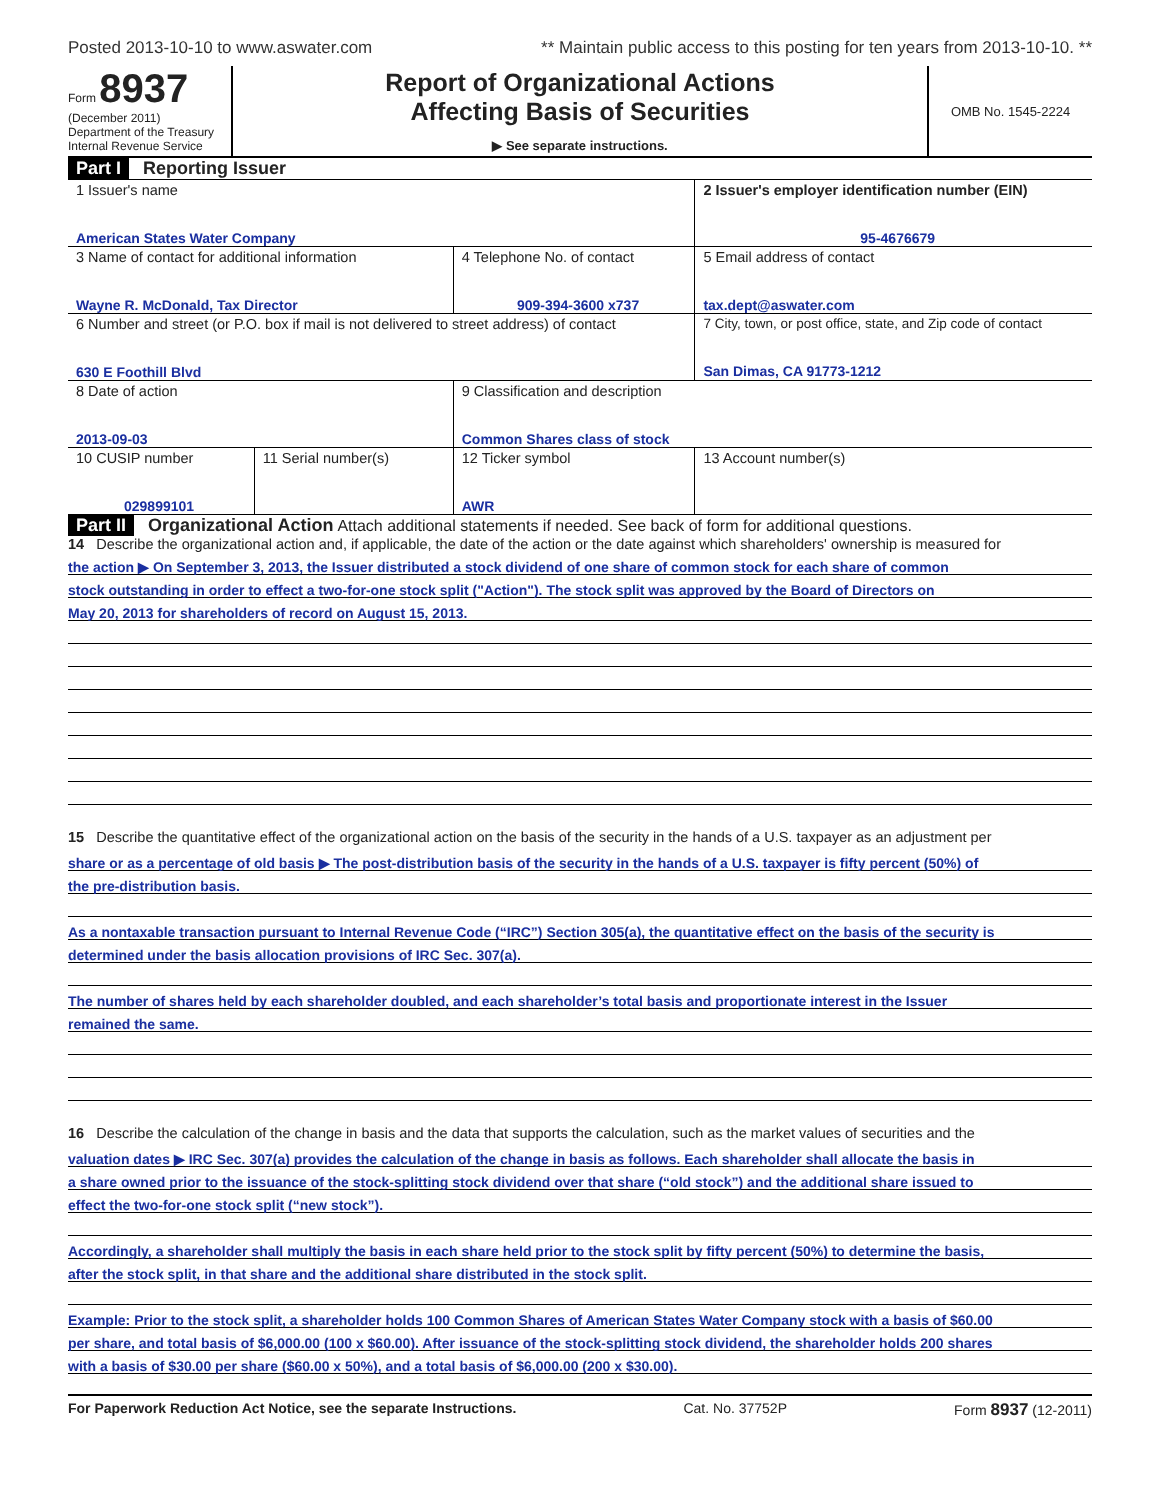Posted 2013-10-10 to www.aswater.com ** Maintain public access to this posting for ten years from 2013-10-10. **
Form 8937
(December 2011)
Department of the Treasury
Internal Revenue Service
Report of Organizational Actions
Affecting Basis of Securities
▶ See separate instructions.
OMB No. 1545-2224
Part I Reporting Issuer
| 1 Issuer's name American States Water Company | | | 2 Issuer's employer identification number (EIN) 95-4676679 |
| 3 Name of contact for additional information Wayne R. McDonald, Tax Director | | 4 Telephone No. of contact 909-394-3600 x737 | 5 Email address of contact tax.dept@aswater.com |
| 6 Number and street (or P.O. box if mail is not delivered to street address) of contact 630 E Foothill Blvd | | | 7 City, town, or post office, state, and Zip code of contact San Dimas, CA 91773-1212 |
| 8 Date of action 2013-09-03 | | 9 Classification and description Common Shares class of stock | |
| 10 CUSIP number 029899101 | 11 Serial number(s) | 12 Ticker symbol AWR | 13 Account number(s) |
Part II Organizational Action Attach additional statements if needed. See back of form for additional questions.
14 Describe the organizational action and, if applicable, the date of the action or the date against which shareholders' ownership is measured for
the action ▶ On September 3, 2013, the Issuer distributed a stock dividend of one share of common stock for each share of common
stock outstanding in order to effect a two-for-one stock split ("Action"). The stock split was approved by the Board of Directors on
May 20, 2013 for shareholders of record on August 15, 2013.
15 Describe the quantitative effect of the organizational action on the basis of the security in the hands of a U.S. taxpayer as an adjustment per
share or as a percentage of old basis ▶ The post-distribution basis of the security in the hands of a U.S. taxpayer is fifty percent (50%) of
the pre-distribution basis.
As a nontaxable transaction pursuant to Internal Revenue Code (“IRC”) Section 305(a), the quantitative effect on the basis of the security is
determined under the basis allocation provisions of IRC Sec. 307(a).
The number of shares held by each shareholder doubled, and each shareholder’s total basis and proportionate interest in the Issuer
remained the same.
16 Describe the calculation of the change in basis and the data that supports the calculation, such as the market values of securities and the
valuation dates ▶ IRC Sec. 307(a) provides the calculation of the change in basis as follows. Each shareholder shall allocate the basis in
a share owned prior to the issuance of the stock-splitting stock dividend over that share (“old stock”) and the additional share issued to
effect the two-for-one stock split (“new stock”).
Accordingly, a shareholder shall multiply the basis in each share held prior to the stock split by fifty percent (50%) to determine the basis,
after the stock split, in that share and the additional share distributed in the stock split.
Example: Prior to the stock split, a shareholder holds 100 Common Shares of American States Water Company stock with a basis of $60.00
per share, and total basis of $6,000.00 (100 x $60.00). After issuance of the stock-splitting stock dividend, the shareholder holds 200 shares
with a basis of $30.00 per share ($60.00 x 50%), and a total basis of $6,000.00 (200 x $30.00).
For Paperwork Reduction Act Notice, see the separate Instructions. Cat. No. 37752P Form 8937 (12-2011)